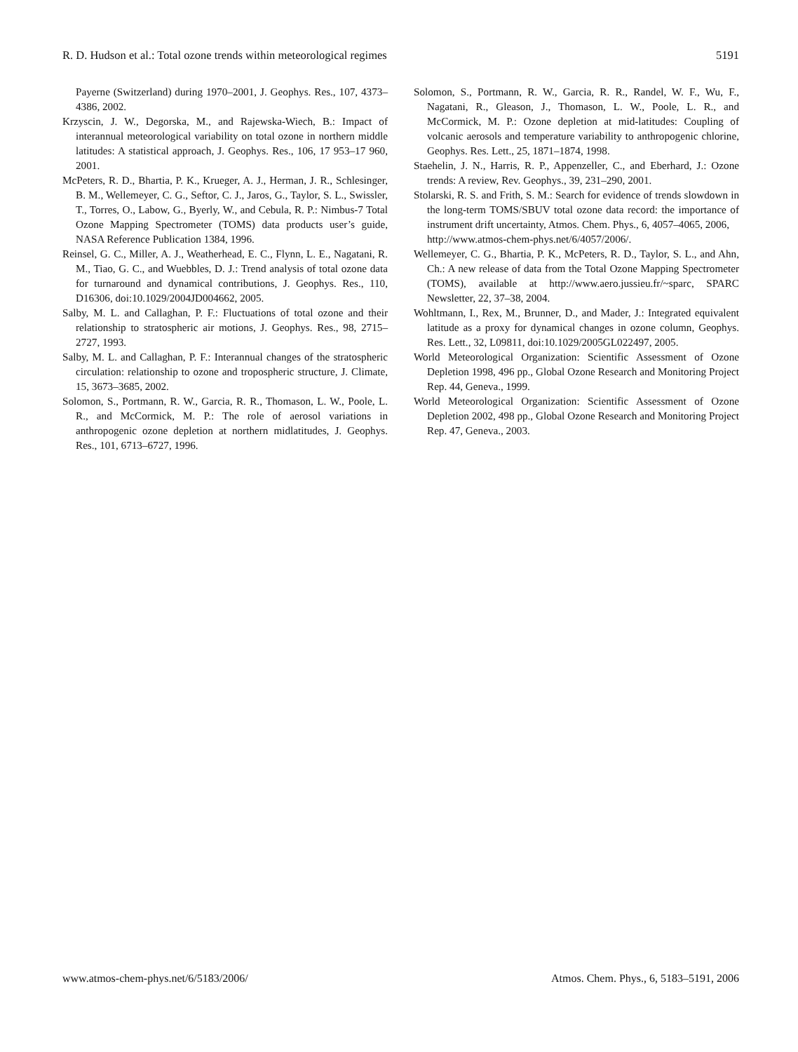R. D. Hudson et al.: Total ozone trends within meteorological regimes 5191
Payerne (Switzerland) during 1970–2001, J. Geophys. Res., 107, 4373–4386, 2002.
Krzyscin, J. W., Degorska, M., and Rajewska-Wiech, B.: Impact of interannual meteorological variability on total ozone in northern middle latitudes: A statistical approach, J. Geophys. Res., 106, 17 953–17 960, 2001.
McPeters, R. D., Bhartia, P. K., Krueger, A. J., Herman, J. R., Schlesinger, B. M., Wellemeyer, C. G., Seftor, C. J., Jaros, G., Taylor, S. L., Swissler, T., Torres, O., Labow, G., Byerly, W., and Cebula, R. P.: Nimbus-7 Total Ozone Mapping Spectrometer (TOMS) data products user’s guide, NASA Reference Publication 1384, 1996.
Reinsel, G. C., Miller, A. J., Weatherhead, E. C., Flynn, L. E., Nagatani, R. M., Tiao, G. C., and Wuebbles, D. J.: Trend analysis of total ozone data for turnaround and dynamical contributions, J. Geophys. Res., 110, D16306, doi:10.1029/2004JD004662, 2005.
Salby, M. L. and Callaghan, P. F.: Fluctuations of total ozone and their relationship to stratospheric air motions, J. Geophys. Res., 98, 2715–2727, 1993.
Salby, M. L. and Callaghan, P. F.: Interannual changes of the stratospheric circulation: relationship to ozone and tropospheric structure, J. Climate, 15, 3673–3685, 2002.
Solomon, S., Portmann, R. W., Garcia, R. R., Thomason, L. W., Poole, L. R., and McCormick, M. P.: The role of aerosol variations in anthropogenic ozone depletion at northern midlatitudes, J. Geophys. Res., 101, 6713–6727, 1996.
Solomon, S., Portmann, R. W., Garcia, R. R., Randel, W. F., Wu, F., Nagatani, R., Gleason, J., Thomason, L. W., Poole, L. R., and McCormick, M. P.: Ozone depletion at mid-latitudes: Coupling of volcanic aerosols and temperature variability to anthropogenic chlorine, Geophys. Res. Lett., 25, 1871–1874, 1998.
Staehelin, J. N., Harris, R. P., Appenzeller, C., and Eberhard, J.: Ozone trends: A review, Rev. Geophys., 39, 231–290, 2001.
Stolarski, R. S. and Frith, S. M.: Search for evidence of trends slowdown in the long-term TOMS/SBUV total ozone data record: the importance of instrument drift uncertainty, Atmos. Chem. Phys., 6, 4057–4065, 2006,
http://www.atmos-chem-phys.net/6/4057/2006/.
Wellemeyer, C. G., Bhartia, P. K., McPeters, R. D., Taylor, S. L., and Ahn, Ch.: A new release of data from the Total Ozone Mapping Spectrometer (TOMS), available at http://www.aero.jussieu.fr/~sparc, SPARC Newsletter, 22, 37–38, 2004.
Wohltmann, I., Rex, M., Brunner, D., and Mader, J.: Integrated equivalent latitude as a proxy for dynamical changes in ozone column, Geophys. Res. Lett., 32, L09811, doi:10.1029/2005GL022497, 2005.
World Meteorological Organization: Scientific Assessment of Ozone Depletion 1998, 496 pp., Global Ozone Research and Monitoring Project Rep. 44, Geneva., 1999.
World Meteorological Organization: Scientific Assessment of Ozone Depletion 2002, 498 pp., Global Ozone Research and Monitoring Project Rep. 47, Geneva., 2003.
www.atmos-chem-phys.net/6/5183/2006/ Atmos. Chem. Phys., 6, 5183–5191, 2006